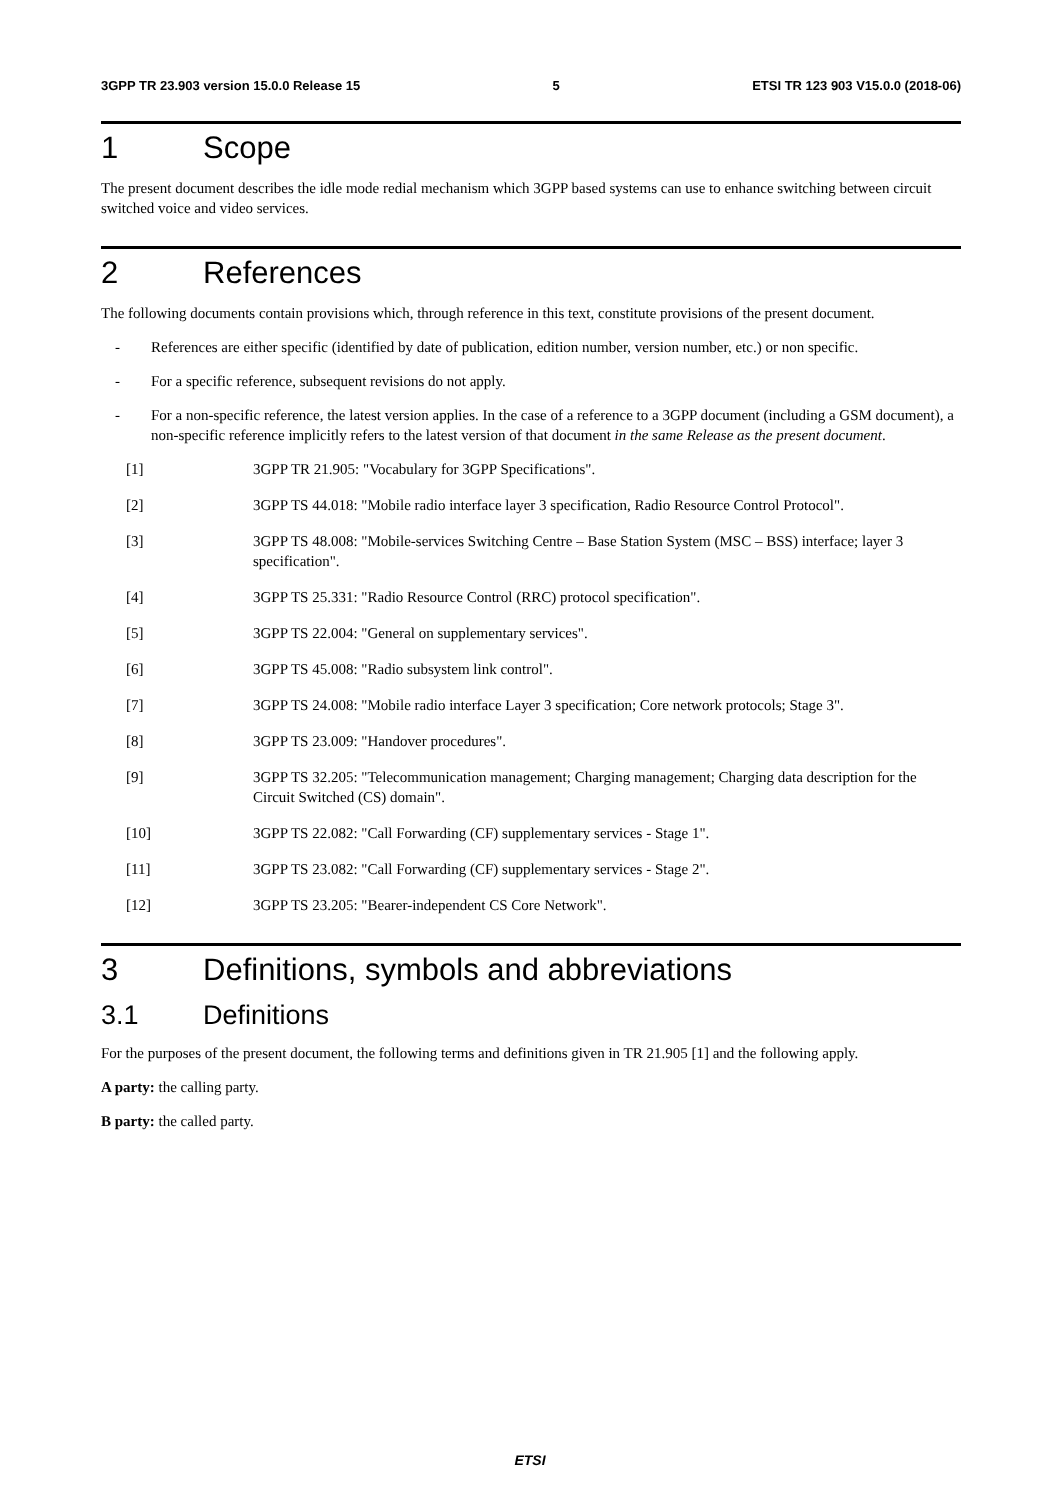3GPP TR 23.903 version 15.0.0 Release 15 5 ETSI TR 123 903 V15.0.0 (2018-06)
1 Scope
The present document describes the idle mode redial mechanism which 3GPP based systems can use to enhance switching between circuit switched voice and video services.
2 References
The following documents contain provisions which, through reference in this text, constitute provisions of the present document.
- References are either specific (identified by date of publication, edition number, version number, etc.) or non specific.
- For a specific reference, subsequent revisions do not apply.
- For a non-specific reference, the latest version applies. In the case of a reference to a 3GPP document (including a GSM document), a non-specific reference implicitly refers to the latest version of that document in the same Release as the present document.
[1] 3GPP TR 21.905: "Vocabulary for 3GPP Specifications".
[2] 3GPP TS 44.018: "Mobile radio interface layer 3 specification, Radio Resource Control Protocol".
[3] 3GPP TS 48.008: "Mobile-services Switching Centre – Base Station System (MSC – BSS) interface; layer 3 specification".
[4] 3GPP TS 25.331: "Radio Resource Control (RRC) protocol specification".
[5] 3GPP TS 22.004: "General on supplementary services".
[6] 3GPP TS 45.008: "Radio subsystem link control".
[7] 3GPP TS 24.008: "Mobile radio interface Layer 3 specification; Core network protocols; Stage 3".
[8] 3GPP TS 23.009: "Handover procedures".
[9] 3GPP TS 32.205: "Telecommunication management; Charging management; Charging data description for the Circuit Switched (CS) domain".
[10] 3GPP TS 22.082: "Call Forwarding (CF) supplementary services - Stage 1".
[11] 3GPP TS 23.082: "Call Forwarding (CF) supplementary services - Stage 2".
[12] 3GPP TS 23.205: "Bearer-independent CS Core Network".
3 Definitions, symbols and abbreviations
3.1 Definitions
For the purposes of the present document, the following terms and definitions given in TR 21.905 [1] and the following apply.
A party: the calling party.
B party: the called party.
ETSI